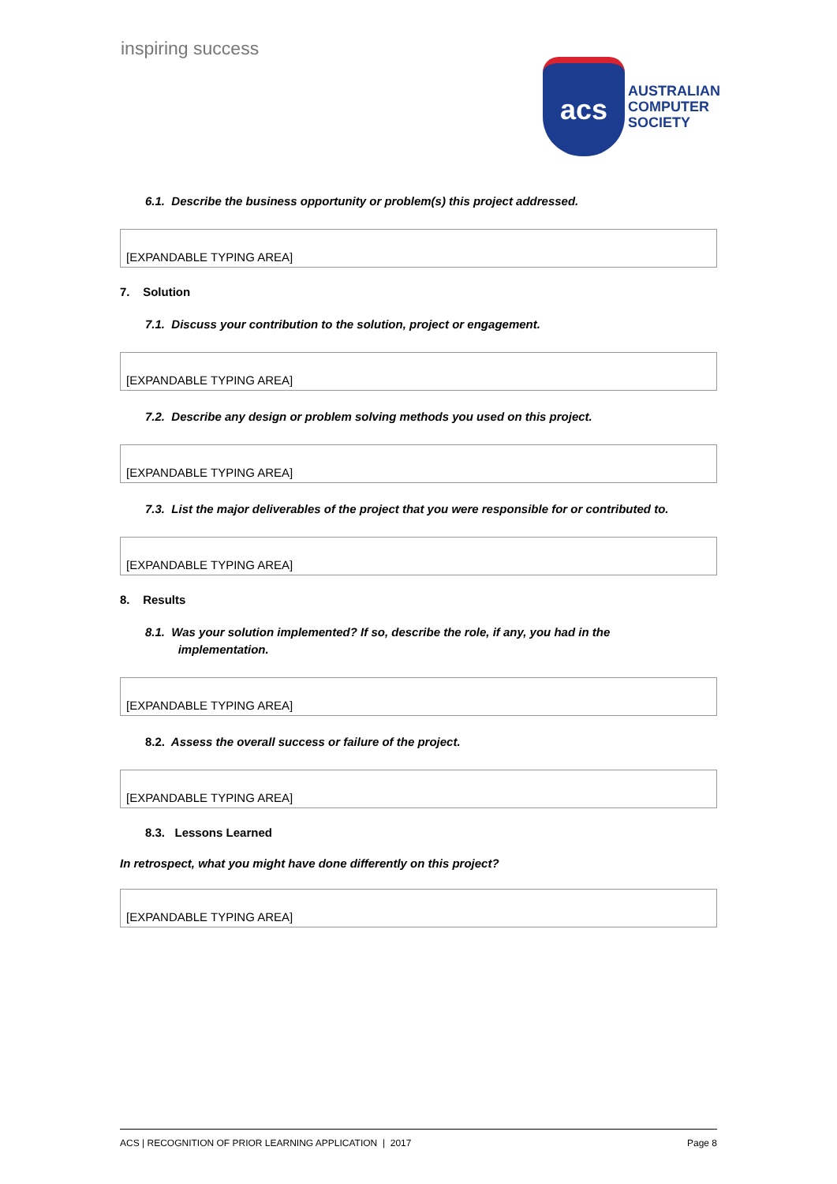inspiring success
acs
AUSTRALIAN
COMPUTER
SOCIETY
6.1. Describe the business opportunity or problem(s) this project addressed.
[EXPANDABLE TYPING AREA]
7. Solution
7.1. Discuss your contribution to the solution, project or engagement.
[EXPANDABLE TYPING AREA]
7.2. Describe any design or problem solving methods you used on this project.
[EXPANDABLE TYPING AREA]
7.3. List the major deliverables of the project that you were responsible for or contributed to.
[EXPANDABLE TYPING AREA]
8. Results
8.1. Was your solution implemented? If so, describe the role, if any, you had in the
implementation.
[EXPANDABLE TYPING AREA]
8.2. Assess the overall success or failure of the project.
[EXPANDABLE TYPING AREA]
8.3. Lessons Learned
In retrospect, what you might have done differently on this project?
[EXPANDABLE TYPING AREA]
ACS | RECOGNITION OF PRIOR LEARNING APPLICATION | 2017 Page 8